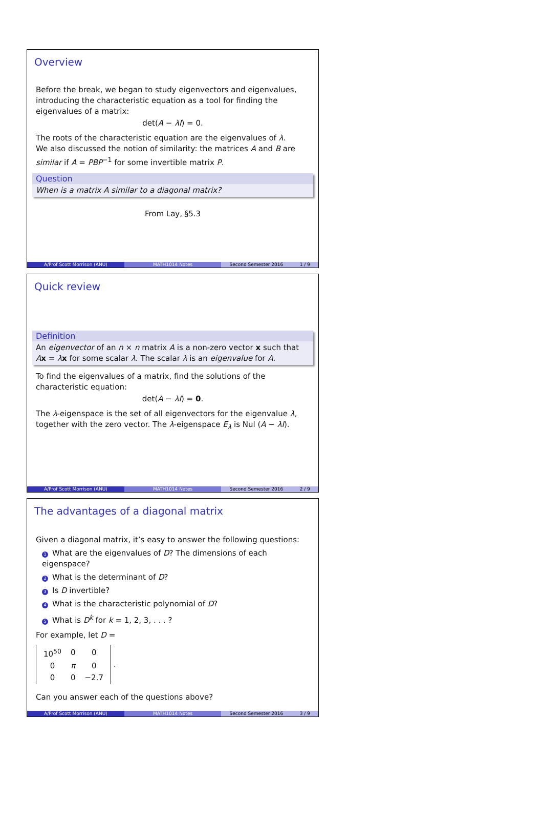Overview
Before the break, we began to study eigenvectors and eigenvalues, introducing the characteristic equation as a tool for finding the eigenvalues of a matrix:
det(A − λI) = 0.
The roots of the characteristic equation are the eigenvalues of λ.
We also discussed the notion of similarity: the matrices A and B are similar if A = PBP<sup>−1</sup> for some invertible matrix P.
Question
When is a matrix A similar to a diagonal matrix?
From Lay, §5.3
A/Prof Scott Morrison (ANU) MATH1014 Notes Second Semester 2016 1 / 9
Quick review
Definition
An eigenvector of an n × n matrix A is a non-zero vector x such that Ax = λx for some scalar λ. The scalar λ is an eigenvalue for A.
To find the eigenvalues of a matrix, find the solutions of the characteristic equation:
det(A − λI) = 0.
The λ-eigenspace is the set of all eigenvectors for the eigenvalue λ, together with the zero vector. The λ-eigenspace E<sub>λ</sub> is Nul (A − λI).
A/Prof Scott Morrison (ANU) MATH1014 Notes Second Semester 2016 2 / 9
The advantages of a diagonal matrix
Given a diagonal matrix, it’s easy to answer the following questions:
1 What are the eigenvalues of D? The dimensions of each eigenspace?
2 What is the determinant of D?
3 Is D invertible?
4 What is the characteristic polynomial of D?
5 What is D<sup>k</sup> for k = 1, 2, 3, . . . ?
For example, let D =
| 10<sup>50</sup> | 0 | 0 |
| 0 | π | 0 |
| 0 | 0 | −2.7 |
.
Can you answer each of the questions above?
A/Prof Scott Morrison (ANU) MATH1014 Notes Second Semester 2016 3 / 9